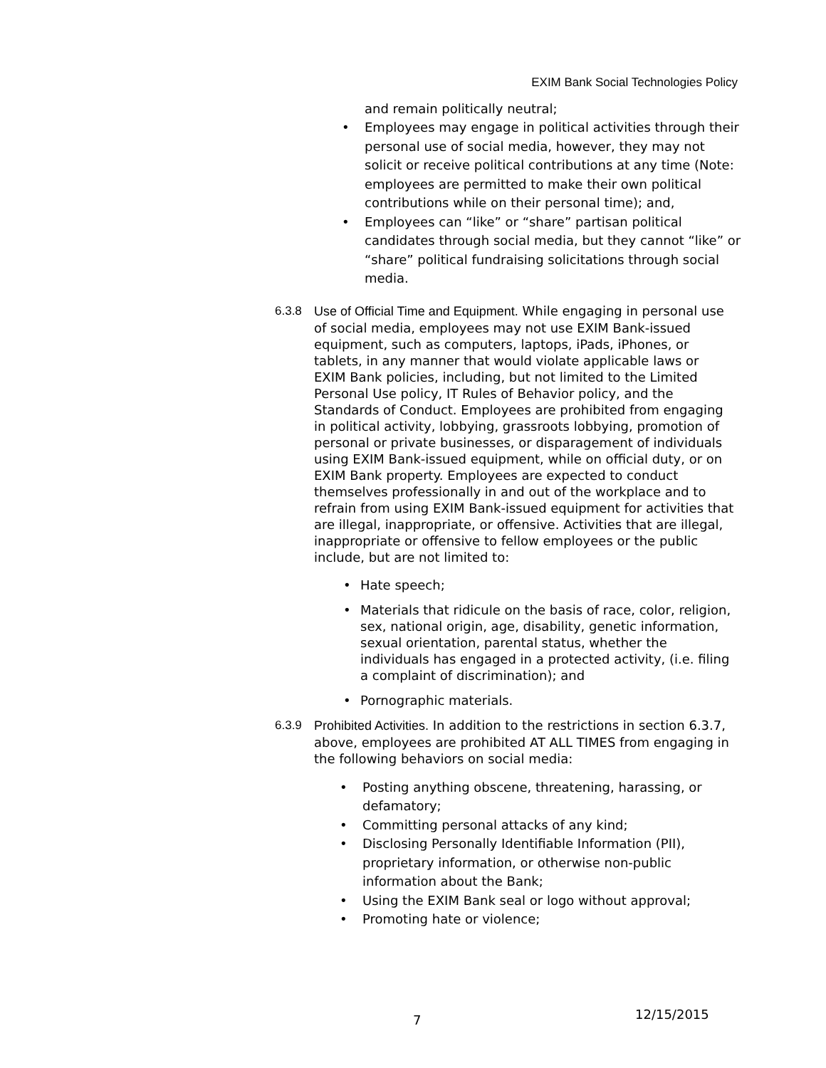EXIM Bank Social Technologies Policy
and remain politically neutral;
• Employees may engage in political activities through their personal use of social media, however, they may not solicit or receive political contributions at any time (Note: employees are permitted to make their own political contributions while on their personal time); and,
• Employees can “like” or “share” partisan political candidates through social media, but they cannot “like” or “share” political fundraising solicitations through social media.
6.3.8 Use of Official Time and Equipment. While engaging in personal use of social media, employees may not use EXIM Bank-issued equipment, such as computers, laptops, iPads, iPhones, or tablets, in any manner that would violate applicable laws or EXIM Bank policies, including, but not limited to the Limited Personal Use policy, IT Rules of Behavior policy, and the Standards of Conduct. Employees are prohibited from engaging in political activity, lobbying, grassroots lobbying, promotion of personal or private businesses, or disparagement of individuals using EXIM Bank-issued equipment, while on official duty, or on EXIM Bank property. Employees are expected to conduct themselves professionally in and out of the workplace and to refrain from using EXIM Bank-issued equipment for activities that are illegal, inappropriate, or offensive. Activities that are illegal, inappropriate or offensive to fellow employees or the public include, but are not limited to:
• Hate speech;
• Materials that ridicule on the basis of race, color, religion, sex, national origin, age, disability, genetic information, sexual orientation, parental status, whether the individuals has engaged in a protected activity, (i.e. filing a complaint of discrimination); and
• Pornographic materials.
6.3.9 Prohibited Activities. In addition to the restrictions in section 6.3.7, above, employees are prohibited AT ALL TIMES from engaging in the following behaviors on social media:
• Posting anything obscene, threatening, harassing, or defamatory;
• Committing personal attacks of any kind;
• Disclosing Personally Identifiable Information (PII), proprietary information, or otherwise non-public information about the Bank;
• Using the EXIM Bank seal or logo without approval;
• Promoting hate or violence;
7 12/15/2015